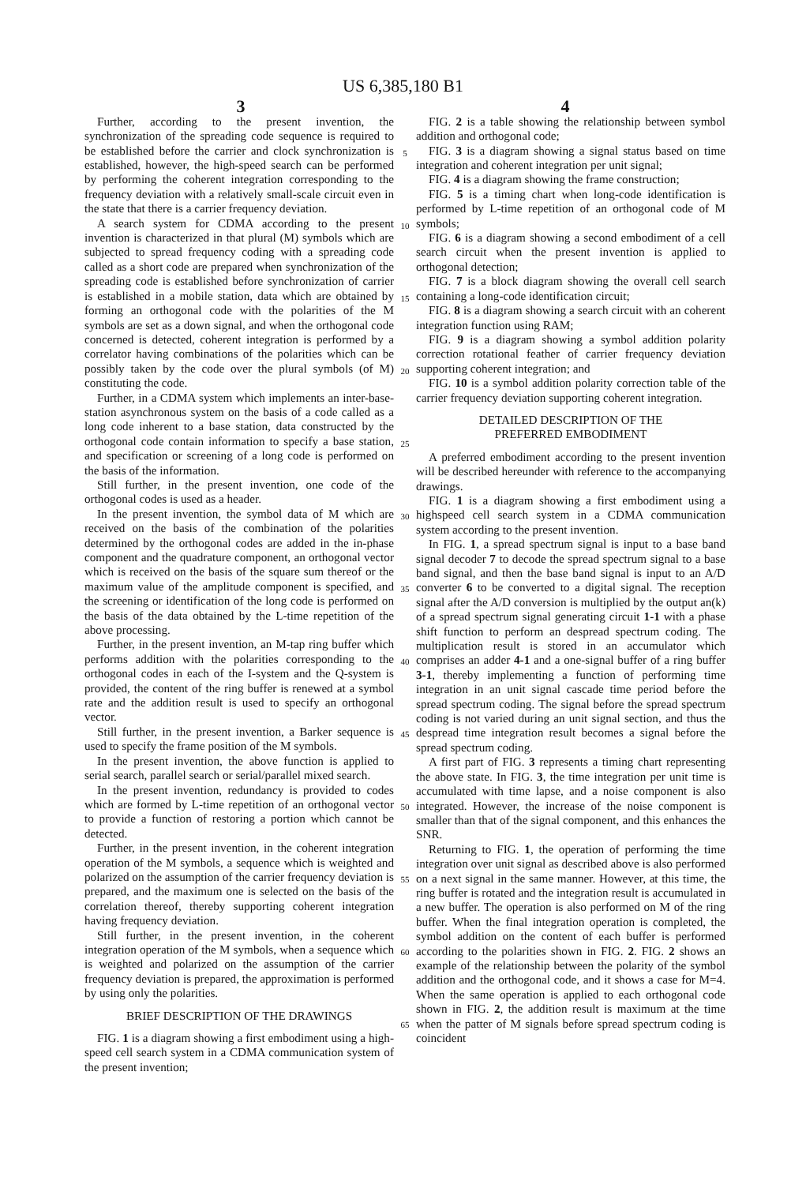US 6,385,180 B1
3 4
Further, according to the present invention, the synchronization of the spreading code sequence is required to be established before the carrier and clock synchronization is established, however, the high-speed search can be performed by performing the coherent integration corresponding to the frequency deviation with a relatively small-scale circuit even in the state that there is a carrier frequency deviation.
A search system for CDMA according to the present invention is characterized in that plural (M) symbols which are subjected to spread frequency coding with a spreading code called as a short code are prepared when synchronization of the spreading code is established before synchronization of carrier is established in a mobile station, data which are obtained by forming an orthogonal code with the polarities of the M symbols are set as a down signal, and when the orthogonal code concerned is detected, coherent integration is performed by a correlator having combinations of the polarities which can be possibly taken by the code over the plural symbols (of M) constituting the code.
Further, in a CDMA system which implements an inter-base-station asynchronous system on the basis of a code called as a long code inherent to a base station, data constructed by the orthogonal code contain information to specify a base station, and specification or screening of a long code is performed on the basis of the information.
Still further, in the present invention, one code of the orthogonal codes is used as a header.
In the present invention, the symbol data of M which are received on the basis of the combination of the polarities determined by the orthogonal codes are added in the in-phase component and the quadrature component, an orthogonal vector which is received on the basis of the square sum thereof or the maximum value of the amplitude component is specified, and the screening or identification of the long code is performed on the basis of the data obtained by the L-time repetition of the above processing.
Further, in the present invention, an M-tap ring buffer which performs addition with the polarities corresponding to the orthogonal codes in each of the I-system and the Q-system is provided, the content of the ring buffer is renewed at a symbol rate and the addition result is used to specify an orthogonal vector.
Still further, in the present invention, a Barker sequence is used to specify the frame position of the M symbols.
In the present invention, the above function is applied to serial search, parallel search or serial/parallel mixed search.
In the present invention, redundancy is provided to codes which are formed by L-time repetition of an orthogonal vector to provide a function of restoring a portion which cannot be detected.
Further, in the present invention, in the coherent integration operation of the M symbols, a sequence which is weighted and polarized on the assumption of the carrier frequency deviation is prepared, and the maximum one is selected on the basis of the correlation thereof, thereby supporting coherent integration having frequency deviation.
Still further, in the present invention, in the coherent integration operation of the M symbols, when a sequence which is weighted and polarized on the assumption of the carrier frequency deviation is prepared, the approximation is performed by using only the polarities.
BRIEF DESCRIPTION OF THE DRAWINGS
FIG. 1 is a diagram showing a first embodiment using a high-speed cell search system in a CDMA communication system of the present invention;
5
10
15
20
25
30
35
40
45
50
55
60
65
FIG. 2 is a table showing the relationship between symbol addition and orthogonal code;
FIG. 3 is a diagram showing a signal status based on time integration and coherent integration per unit signal;
FIG. 4 is a diagram showing the frame construction;
FIG. 5 is a timing chart when long-code identification is performed by L-time repetition of an orthogonal code of M symbols;
FIG. 6 is a diagram showing a second embodiment of a cell search circuit when the present invention is applied to orthogonal detection;
FIG. 7 is a block diagram showing the overall cell search containing a long-code identification circuit;
FIG. 8 is a diagram showing a search circuit with an coherent integration function using RAM;
FIG. 9 is a diagram showing a symbol addition polarity correction rotational feather of carrier frequency deviation supporting coherent integration; and
FIG. 10 is a symbol addition polarity correction table of the carrier frequency deviation supporting coherent integration.
DETAILED DESCRIPTION OF THE
PREFERRED EMBODIMENT
A preferred embodiment according to the present invention will be described hereunder with reference to the accompanying drawings.
FIG. 1 is a diagram showing a first embodiment using a highspeed cell search system in a CDMA communication system according to the present invention.
In FIG. 1, a spread spectrum signal is input to a base band signal decoder 7 to decode the spread spectrum signal to a base band signal, and then the base band signal is input to an A/D converter 6 to be converted to a digital signal. The reception signal after the A/D conversion is multiplied by the output an(k) of a spread spectrum signal generating circuit 1-1 with a phase shift function to perform an despread spectrum coding. The multiplication result is stored in an accumulator which comprises an adder 4-1 and a one-signal buffer of a ring buffer 3-1, thereby implementing a function of performing time integration in an unit signal cascade time period before the spread spectrum coding. The signal before the spread spectrum coding is not varied during an unit signal section, and thus the despread time integration result becomes a signal before the spread spectrum coding.
A first part of FIG. 3 represents a timing chart representing the above state. In FIG. 3, the time integration per unit time is accumulated with time lapse, and a noise component is also integrated. However, the increase of the noise component is smaller than that of the signal component, and this enhances the SNR.
Returning to FIG. 1, the operation of performing the time integration over unit signal as described above is also performed on a next signal in the same manner. However, at this time, the ring buffer is rotated and the integration result is accumulated in a new buffer. The operation is also performed on M of the ring buffer. When the final integration operation is completed, the symbol addition on the content of each buffer is performed according to the polarities shown in FIG. 2. FIG. 2 shows an example of the relationship between the polarity of the symbol addition and the orthogonal code, and it shows a case for M=4. When the same operation is applied to each orthogonal code shown in FIG. 2, the addition result is maximum at the time when the patter of M signals before spread spectrum coding is coincident